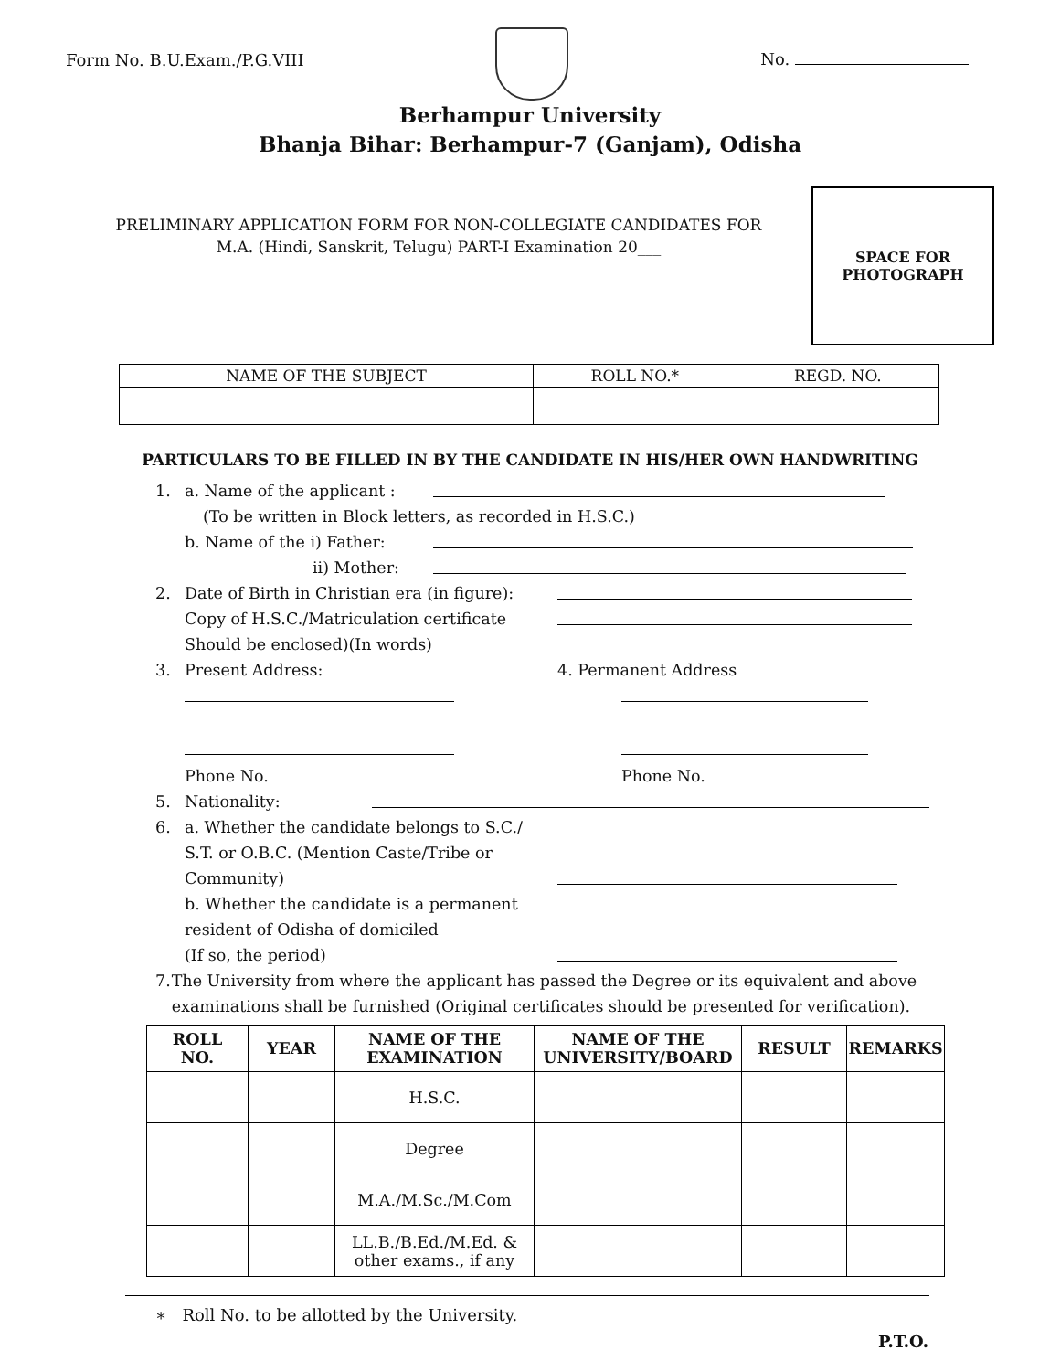Form No. B.U.Exam./P.G.VIII
No.
Berhampur University
Bhanja Bihar: Berhampur-7 (Ganjam), Odisha
PRELIMINARY APPLICATION FORM FOR NON-COLLEGIATE CANDIDATES FOR
M.A. (Hindi, Sanskrit, Telugu) PART-I Examination 20___
SPACE FOR
PHOTOGRAPH
| NAME OF THE SUBJECT | ROLL NO.* | REGD. NO. |
PARTICULARS TO BE FILLED IN BY THE CANDIDATE IN HIS/HER OWN HANDWRITING
1. a. Name of the applicant :
(To be written in Block letters, as recorded in H.S.C.)
b. Name of the i) Father:
ii) Mother:
2. Date of Birth in Christian era (in figure):
Copy of H.S.C./Matriculation certificate
Should be enclosed)(In words)
3. Present Address: 4. Permanent Address
Phone No. Phone No.
5. Nationality:
6. a. Whether the candidate belongs to S.C./
S.T. or O.B.C. (Mention Caste/Tribe or
Community)
b. Whether the candidate is a permanent
resident of Odisha of domiciled
(If so, the period)
7. The University from where the applicant has passed the Degree or its equivalent and above examinations shall be furnished (Original certificates should be presented for verification).
| ROLL NO. | YEAR | NAME OF THE EXAMINATION | NAME OF THE UNIVERSITY/BOARD | RESULT | REMARKS |
| --- | --- | --- | --- | --- | --- |
| | | H.S.C. | | | |
| | | Degree | | | |
| | | M.A./M.Sc./M.Com | | | |
| | | LL.B./B.Ed./M.Ed. & other exams., if any | | | |
∗ Roll No. to be allotted by the University.
P.T.O.